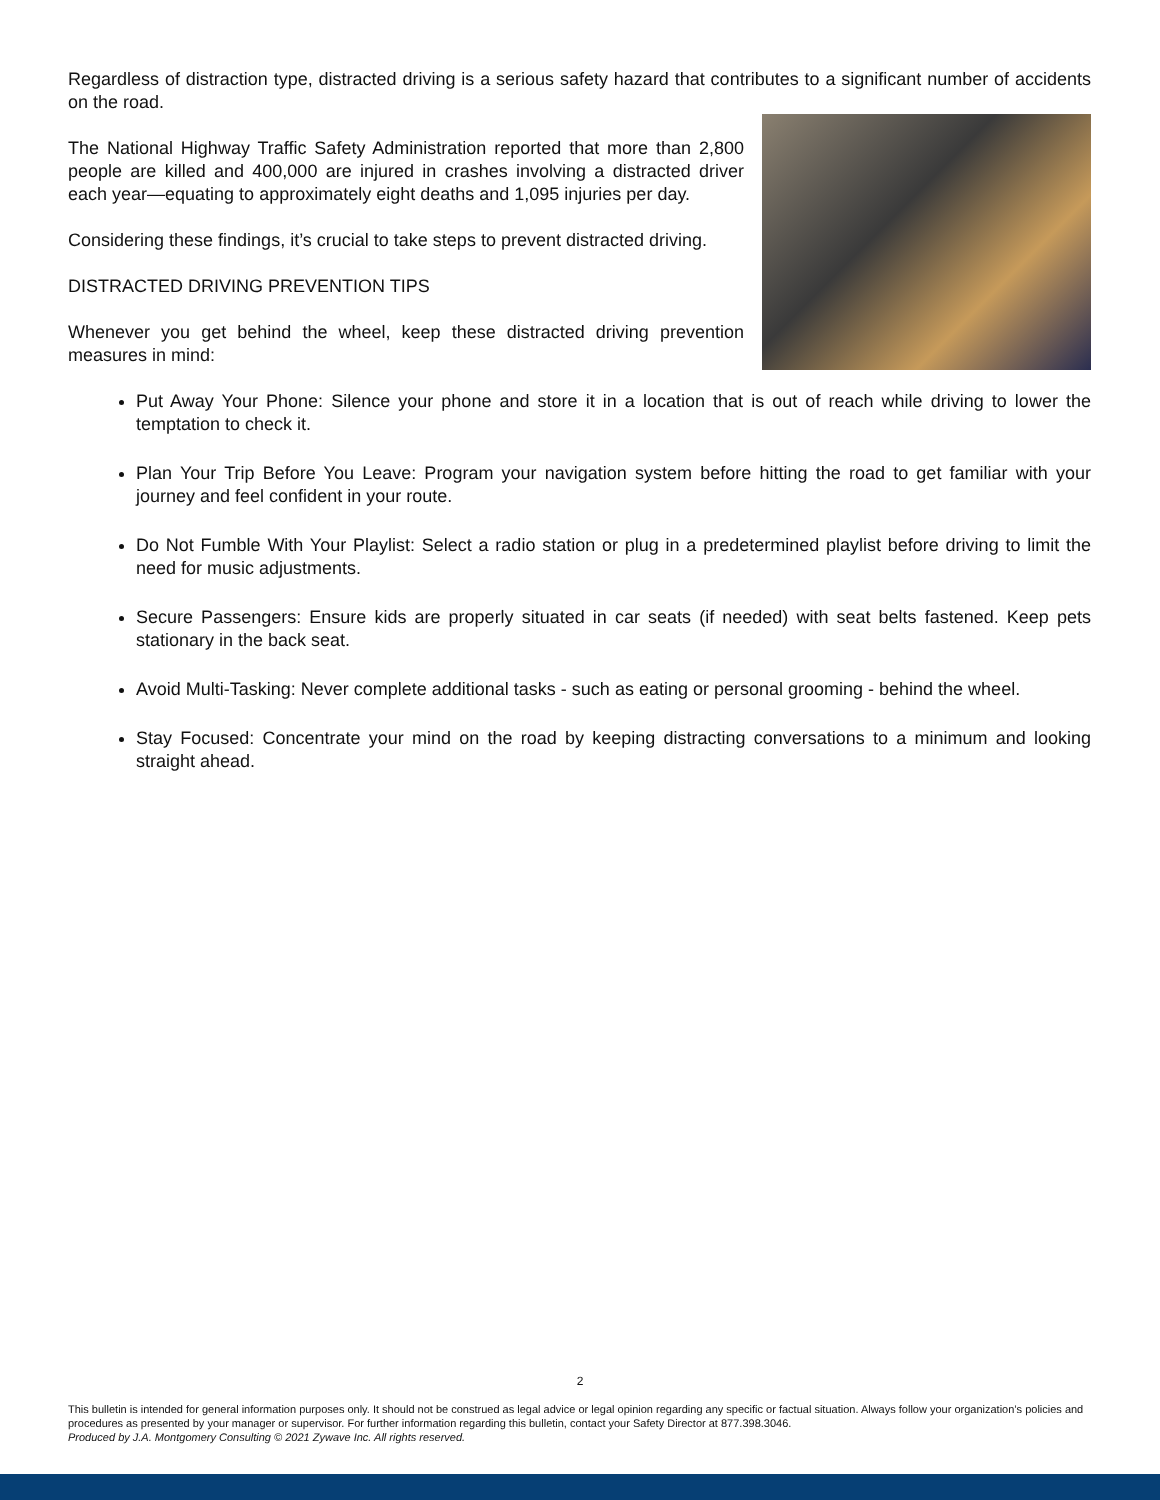Regardless of distraction type, distracted driving is a serious safety hazard that contributes to a significant number of accidents on the road.
The National Highway Traffic Safety Administration reported that more than 2,800 people are killed and 400,000 are injured in crashes involving a distracted driver each year—equating to approximately eight deaths and 1,095 injuries per day.
Considering these findings, it’s crucial to take steps to prevent distracted driving.
DISTRACTED DRIVING PREVENTION TIPS
Whenever you get behind the wheel, keep these distracted driving prevention measures in mind:
Put Away Your Phone: Silence your phone and store it in a location that is out of reach while driving to lower the temptation to check it.
Plan Your Trip Before You Leave: Program your navigation system before hitting the road to get familiar with your journey and feel confident in your route.
Do Not Fumble With Your Playlist: Select a radio station or plug in a predetermined playlist before driving to limit the need for music adjustments.
Secure Passengers: Ensure kids are properly situated in car seats (if needed) with seat belts fastened. Keep pets stationary in the back seat.
Avoid Multi-Tasking: Never complete additional tasks - such as eating or personal grooming - behind the wheel.
Stay Focused: Concentrate your mind on the road by keeping distracting conversations to a minimum and looking straight ahead.
2
This bulletin is intended for general information purposes only. It should not be construed as legal advice or legal opinion regarding any specific or factual situation. Always follow your organization’s policies and procedures as presented by your manager or supervisor. For further information regarding this bulletin, contact your Safety Director at 877.398.3046.
Produced by J.A. Montgomery Consulting © 2021 Zywave Inc. All rights reserved.